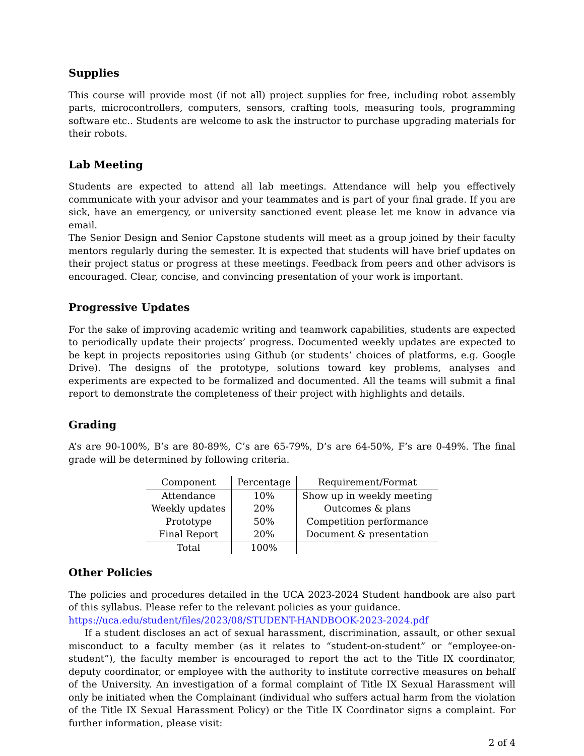Supplies
This course will provide most (if not all) project supplies for free, including robot assembly parts, microcontrollers, computers, sensors, crafting tools, measuring tools, programming software etc.. Students are welcome to ask the instructor to purchase upgrading materials for their robots.
Lab Meeting
Students are expected to attend all lab meetings. Attendance will help you effectively communicate with your advisor and your teammates and is part of your final grade. If you are sick, have an emergency, or university sanctioned event please let me know in advance via email.
The Senior Design and Senior Capstone students will meet as a group joined by their faculty mentors regularly during the semester. It is expected that students will have brief updates on their project status or progress at these meetings. Feedback from peers and other advisors is encouraged. Clear, concise, and convincing presentation of your work is important.
Progressive Updates
For the sake of improving academic writing and teamwork capabilities, students are expected to periodically update their projects’ progress. Documented weekly updates are expected to be kept in projects repositories using Github (or students’ choices of platforms, e.g. Google Drive). The designs of the prototype, solutions toward key problems, analyses and experiments are expected to be formalized and documented. All the teams will submit a final report to demonstrate the completeness of their project with highlights and details.
Grading
A’s are 90-100%, B’s are 80-89%, C’s are 65-79%, D’s are 64-50%, F’s are 0-49%. The final grade will be determined by following criteria.
| Component | Percentage | Requirement/Format |
| --- | --- | --- |
| Attendance | 10% | Show up in weekly meeting |
| Weekly updates | 20% | Outcomes & plans |
| Prototype | 50% | Competition performance |
| Final Report | 20% | Document & presentation |
| Total | 100% | |
Other Policies
The policies and procedures detailed in the UCA 2023-2024 Student handbook are also part of this syllabus. Please refer to the relevant policies as your guidance.
https://uca.edu/student/files/2023/08/STUDENT-HANDBOOK-2023-2024.pdf
If a student discloses an act of sexual harassment, discrimination, assault, or other sexual misconduct to a faculty member (as it relates to “student-on-student” or “employee-on-student”), the faculty member is encouraged to report the act to the Title IX coordinator, deputy coordinator, or employee with the authority to institute corrective measures on behalf of the University. An investigation of a formal complaint of Title IX Sexual Harassment will only be initiated when the Complainant (individual who suffers actual harm from the violation of the Title IX Sexual Harassment Policy) or the Title IX Coordinator signs a complaint. For further information, please visit:
2 of 4